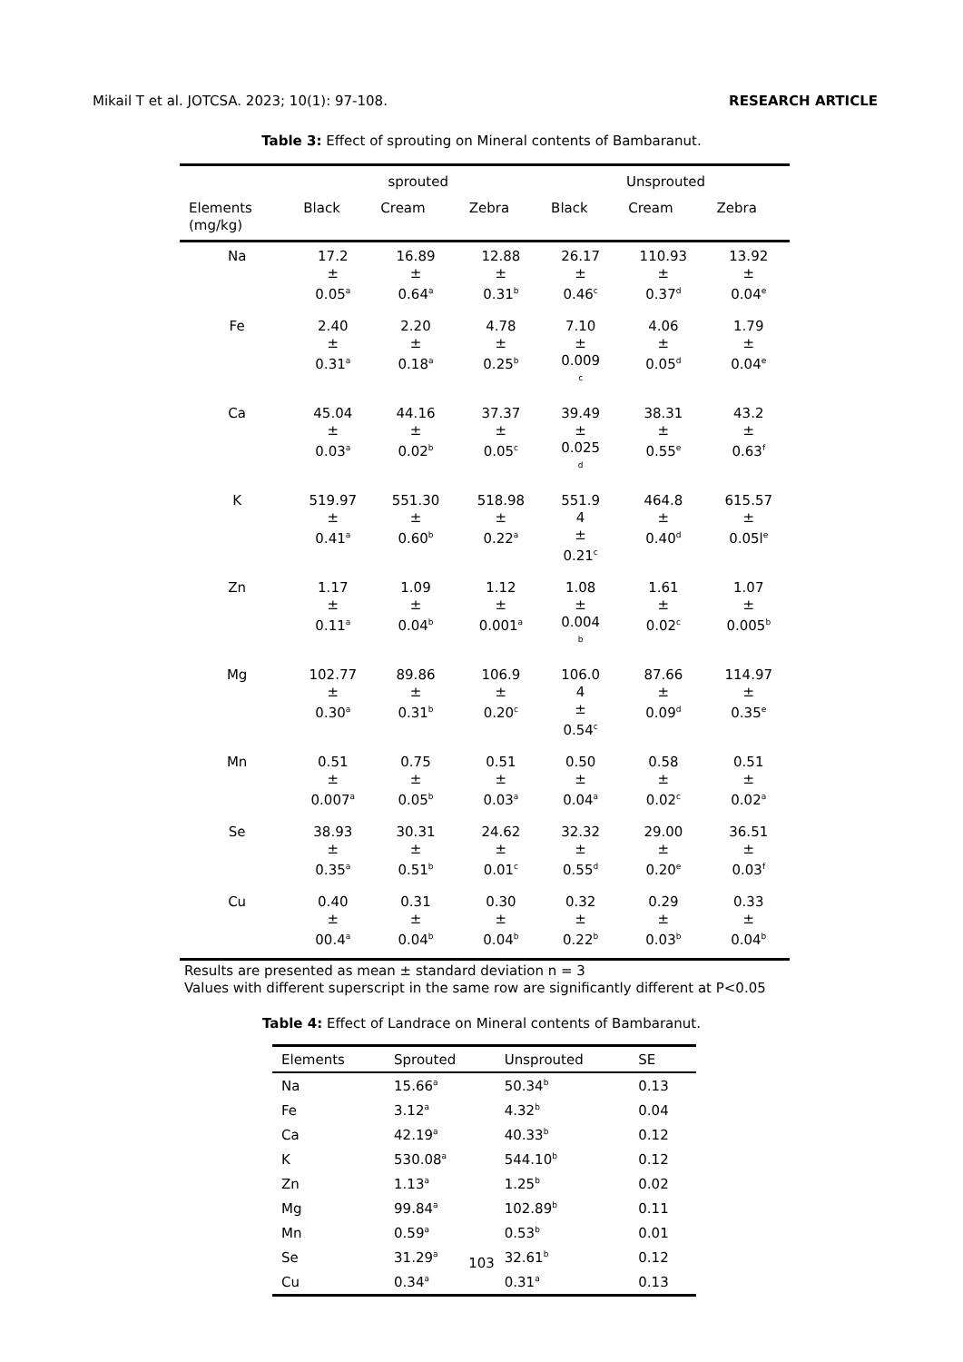Mikail T et al. JOTCSA. 2023; 10(1): 97-108. RESEARCH ARTICLE
Table 3: Effect of sprouting on Mineral contents of Bambaranut.
| | sprouted | | | Unsprouted | | |
| --- | --- | --- | --- | --- | --- | --- |
| Elements (mg/kg) | Black | Cream | Zebra | Black | Cream | Zebra |
| Na | 17.2 ± 0.05<sup>a</sup> | 16.89 ± 0.64<sup>a</sup> | 12.88 ± 0.31<sup>b</sup> | 26.17 ± 0.46<sup>c</sup> | 110.93 ± 0.37<sup>d</sup> | 13.92 ± 0.04<sup>e</sup> |
| Fe | 2.40 ± 0.31<sup>a</sup> | 2.20 ± 0.18<sup>a</sup> | 4.78 ± 0.25<sup>b</sup> | 7.10 ± 0.009 <sup>c</sup> | 4.06 ± 0.05<sup>d</sup> | 1.79 ± 0.04<sup>e</sup> |
| Ca | 45.04 ± 0.03<sup>a</sup> | 44.16 ± 0.02<sup>b</sup> | 37.37 ± 0.05<sup>c</sup> | 39.49 ± 0.025 <sup>d</sup> | 38.31 ± 0.55<sup>e</sup> | 43.2 ± 0.63<sup>f</sup> |
| K | 519.97 ± 0.41<sup>a</sup> | 551.30 ± 0.60<sup>b</sup> | 518.98 ± 0.22<sup>a</sup> | 551.9 4 ± 0.21<sup>c</sup> | 464.8 ± 0.40<sup>d</sup> | 615.57 ± 0.05l<sup>e</sup> |
| Zn | 1.17 ± 0.11<sup>a</sup> | 1.09 ± 0.04<sup>b</sup> | 1.12 ± 0.001<sup>a</sup> | 1.08 ± 0.004 <sup>b</sup> | 1.61 ± 0.02<sup>c</sup> | 1.07 ± 0.005<sup>b</sup> |
| Mg | 102.77 ± 0.30<sup>a</sup> | 89.86 ± 0.31<sup>b</sup> | 106.9 ± 0.20<sup>c</sup> | 106.0 4 ± 0.54<sup>c</sup> | 87.66 ± 0.09<sup>d</sup> | 114.97 ± 0.35<sup>e</sup> |
| Mn | 0.51 ± 0.007<sup>a</sup> | 0.75 ± 0.05<sup>b</sup> | 0.51 ± 0.03<sup>a</sup> | 0.50 ± 0.04<sup>a</sup> | 0.58 ± 0.02<sup>c</sup> | 0.51 ± 0.02<sup>a</sup> |
| Se | 38.93 ± 0.35<sup>a</sup> | 30.31 ± 0.51<sup>b</sup> | 24.62 ± 0.01<sup>c</sup> | 32.32 ± 0.55<sup>d</sup> | 29.00 ± 0.20<sup>e</sup> | 36.51 ± 0.03<sup>f</sup> |
| Cu | 0.40 ± 00.4<sup>a</sup> | 0.31 ± 0.04<sup>b</sup> | 0.30 ± 0.04<sup>b</sup> | 0.32 ± 0.22<sup>b</sup> | 0.29 ± 0.03<sup>b</sup> | 0.33 ± 0.04<sup>b</sup> |
Results are presented as mean ± standard deviation n = 3
Values with different superscript in the same row are significantly different at P<0.05
Table 4: Effect of Landrace on Mineral contents of Bambaranut.
| Elements | Sprouted | Unsprouted | SE |
| --- | --- | --- | --- |
| Na | 15.66<sup>a</sup> | 50.34<sup>b</sup> | 0.13 |
| Fe | 3.12<sup>a</sup> | 4.32<sup>b</sup> | 0.04 |
| Ca | 42.19<sup>a</sup> | 40.33<sup>b</sup> | 0.12 |
| K | 530.08<sup>a</sup> | 544.10<sup>b</sup> | 0.12 |
| Zn | 1.13<sup>a</sup> | 1.25<sup>b</sup> | 0.02 |
| Mg | 99.84<sup>a</sup> | 102.89<sup>b</sup> | 0.11 |
| Mn | 0.59<sup>a</sup> | 0.53<sup>b</sup> | 0.01 |
| Se | 31.29<sup>a</sup> | 32.61<sup>b</sup> | 0.12 |
| Cu | 0.34<sup>a</sup> | 0.31<sup>a</sup> | 0.13 |
103